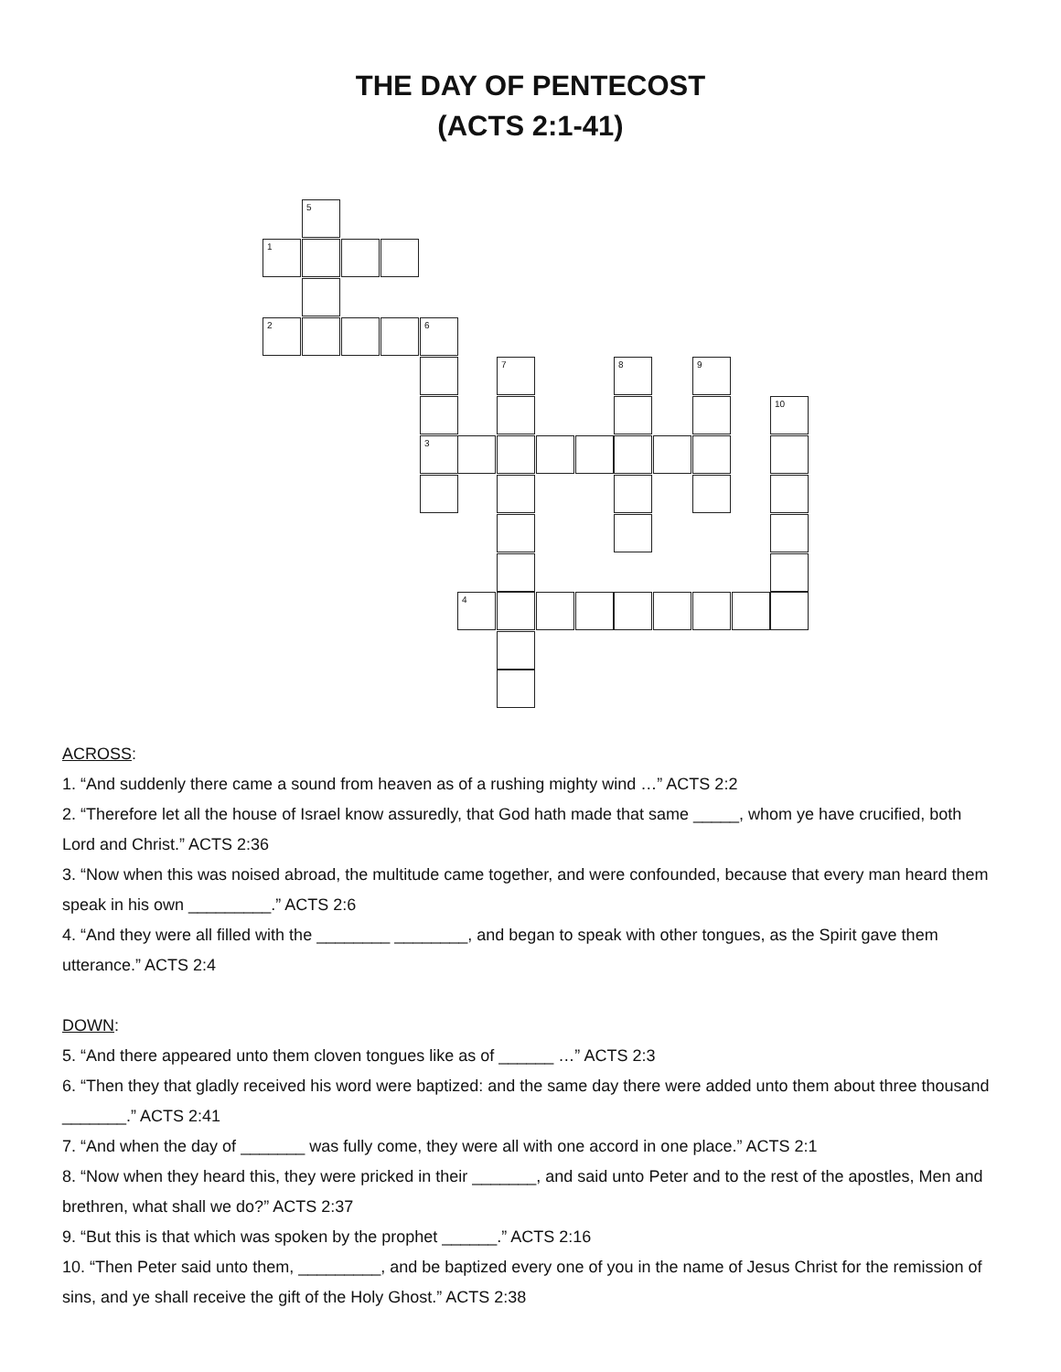THE DAY OF PENTECOST
(ACTS 2:1-41)
5
1
2 6
7 8 9
10
3
4
ACROSS:
1. “And suddenly there came a sound from heaven as of a rushing mighty wind …” ACTS 2:2
2. “Therefore let all the house of Israel know assuredly, that God hath made that same _____, whom ye have crucified, both Lord and Christ.” ACTS 2:36
3. “Now when this was noised abroad, the multitude came together, and were confounded, because that every man heard them speak in his own _________.” ACTS 2:6
4. “And they were all filled with the ________ ________, and began to speak with other tongues, as the Spirit gave them utterance.” ACTS 2:4
DOWN:
5. “And there appeared unto them cloven tongues like as of ______ …” ACTS 2:3
6. “Then they that gladly received his word were baptized: and the same day there were added unto them about three thousand _______.” ACTS 2:41
7. “And when the day of _______ was fully come, they were all with one accord in one place.” ACTS 2:1
8. “Now when they heard this, they were pricked in their _______, and said unto Peter and to the rest of the apostles, Men and brethren, what shall we do?” ACTS 2:37
9. “But this is that which was spoken by the prophet ______.” ACTS 2:16
10. “Then Peter said unto them, _________, and be baptized every one of you in the name of Jesus Christ for the remission of sins, and ye shall receive the gift of the Holy Ghost.” ACTS 2:38